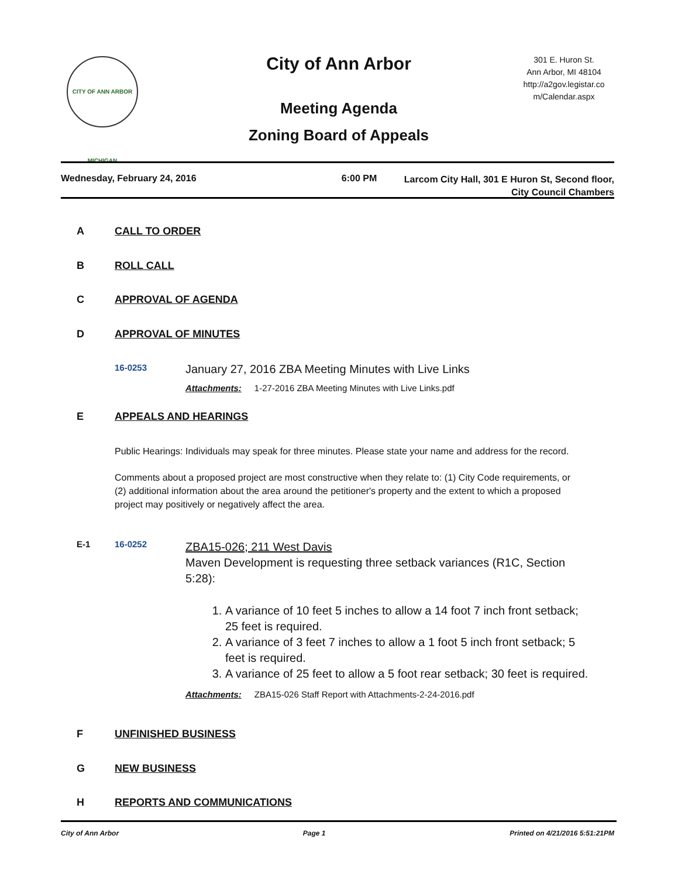CITY OF ANN ARBOR MICHIGAN
City of Ann Arbor
Meeting Agenda
Zoning Board of Appeals
301 E. Huron St.
Ann Arbor, MI 48104
http://a2gov.legistar.co
m/Calendar.aspx
Wednesday, February 24, 2016 6:00 PM
Larcom City Hall, 301 E Huron St, Second floor,
City Council Chambers
A CALL TO ORDER
B ROLL CALL
C APPROVAL OF AGENDA
D APPROVAL OF MINUTES
16-0253 January 27, 2016 ZBA Meeting Minutes with Live Links
Attachments: 1-27-2016 ZBA Meeting Minutes with Live Links.pdf
E APPEALS AND HEARINGS
Public Hearings: Individuals may speak for three minutes. Please state your name and address for the record.
Comments about a proposed project are most constructive when they relate to: (1) City Code requirements, or (2) additional information about the area around the petitioner's property and the extent to which a proposed project may positively or negatively affect the area.
E-1 16-0252
ZBA15-026; 211 West Davis
Maven Development is requesting three setback variances (R1C, Section 5:28):
1. A variance of 10 feet 5 inches to allow a 14 foot 7 inch front setback; 25 feet is required.
2. A variance of 3 feet 7 inches to allow a 1 foot 5 inch front setback; 5 feet is required.
3. A variance of 25 feet to allow a 5 foot rear setback; 30 feet is required.
Attachments: ZBA15-026 Staff Report with Attachments-2-24-2016.pdf
F UNFINISHED BUSINESS
G NEW BUSINESS
H REPORTS AND COMMUNICATIONS
City of Ann Arbor Page 1 Printed on 4/21/2016 5:51:21PM